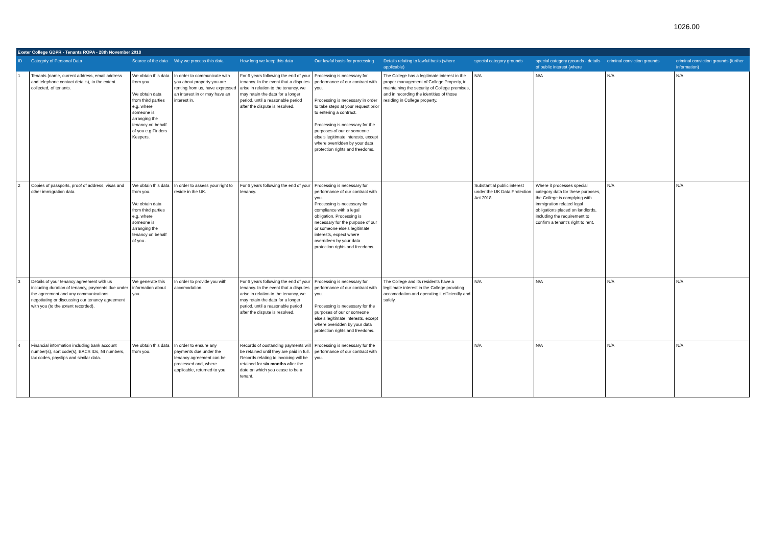1026.00
| Exeter College GDPR - Tenants ROPA - 28th November 2018 | | | | | | | | | | |
| ID | Categoty of Personal Data | Source of the data | Why we process this data | How long we keep this data | Our lawful basis for processing | Details relating to lawful basis (where applicable) | special category grounds | special category grounds - details of public interest (where | criminal conviction grounds | criminal conviction grounds (further information) |
| 1 | Tenants (name, current address, email address and telephone contact details), to the extent collected, of tenants. | We obtain this data from you. We obtain data from third parties e.g. where someone is arranging the tenancy on behalf of you e.g Finders Keepers. | In order to communicate with you about property you are renting from us, have expressed an interest in or may have an interest in. | For 6 years following the end of your tenancy. In the event that a disputes arise in relation to the tenancy, we may retain the data for a longer period, until a reasonable period after the dispute is resolved. | Processing is necessary for performance of our contract with you. Processing is necessary in order to take steps at your request prior to entering a contract. Processing is necessary for the purposes of our or someone else's legitimate interests, except where overridden by your data protection rights and freedoms. | The College has a legitimate interest in the proper management of College Property, in maintaining the security of College premises, and in recording the identities of those residing in College property. | N/A | N/A | N/A | N/A |
| 2 | Copies of passports, proof of address, visas and other immigration data. | We obtain this data from you. We obtain data from third parties e.g. where someone is arranging the tenancy on behalf of you . | In order to assess your right to reside in the UK. | For 6 years following the end of your tenancy. | Processing is necessary for performance of our contract with you. Processing is necessary for compliance with a legal obligation. Processing is necessary for the purpose of our or someone else's legitimate interests, expect where overrideen by your data protection rights and freedoms. | | Substantial public interest under the UK Data Protection Act 2018. | Where it processes special category data for these purposes, the College is complying with immigration related legal obligations placed on landlords, including the requirement to confirm a tenant's right to rent. | N/A | N/A |
| 3 | Details of your tenancy agreement with us including duration of tenancy, payments due under the agreement and any communications negotiating or discussing our tenancy agreement with you (to the extent recorded). | We generate this information about you. | In order to provide you with accomodation. | For 6 years following the end of your tenancy. In the event that a disputes arise in relation to the tenancy, we may retain the data for a longer period, until a reasonable period after the dispute is resolved. | Processing is necessary for performance of our contract with you. Processing is necessary for the purposes of our or someone else's legitimate interests, except where overidden by your data protection rights and freedoms. | The College and its residents have a legitimate interest in the College providing accomodation and operating it efficientlly and safely. | N/A | N/A | N/A | N/A |
| 4 | Financial information including bank account number(s), sort code(s), BACS IDs, NI numbers, tax codes, payslips and similar data. | We obtain this data from you. | In order to ensure any payments due under the tenancy agreement can be processed and, where applicable, returned to you. | Records of oustanding payments will be retained until they are paid in full. Records relating to invoicing will be retained for six months a fter the date on which you cease to be a tenant. | Processing is necessary for the performance of our contract with you. | | N/A | N/A | N/A | N/A |